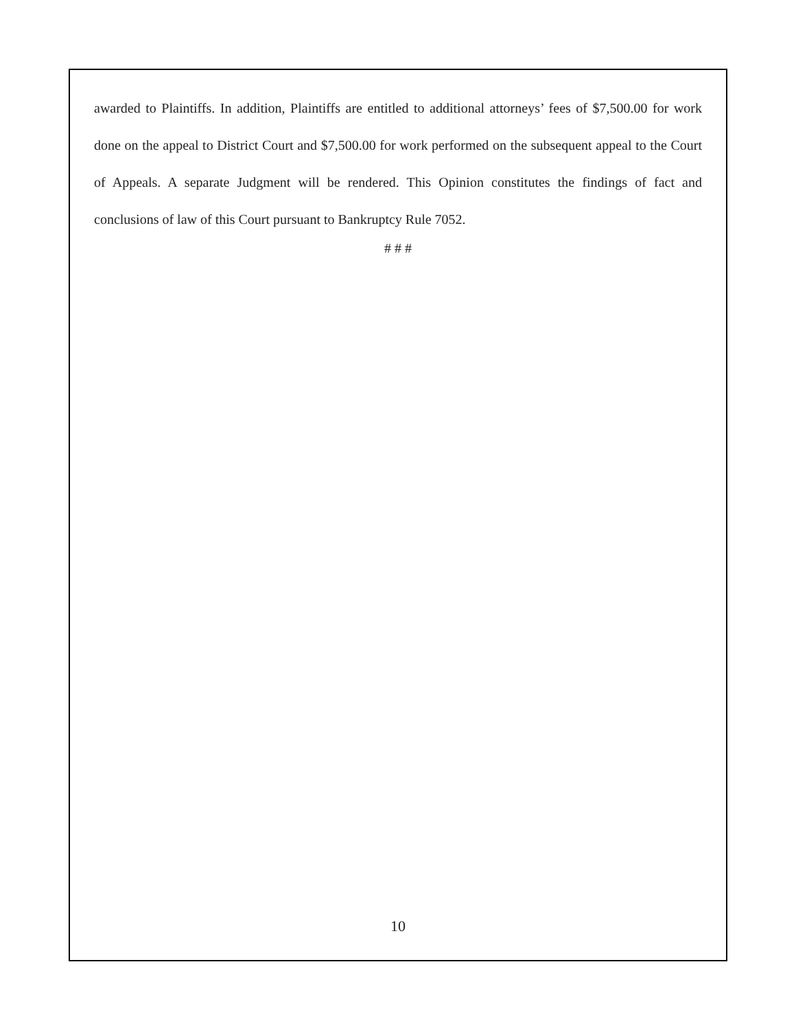awarded to Plaintiffs. In addition, Plaintiffs are entitled to additional attorneys’ fees of $7,500.00 for work done on the appeal to District Court and $7,500.00 for work performed on the subsequent appeal to the Court of Appeals. A separate Judgment will be rendered. This Opinion constitutes the findings of fact and conclusions of law of this Court pursuant to Bankruptcy Rule 7052.
# # #
10